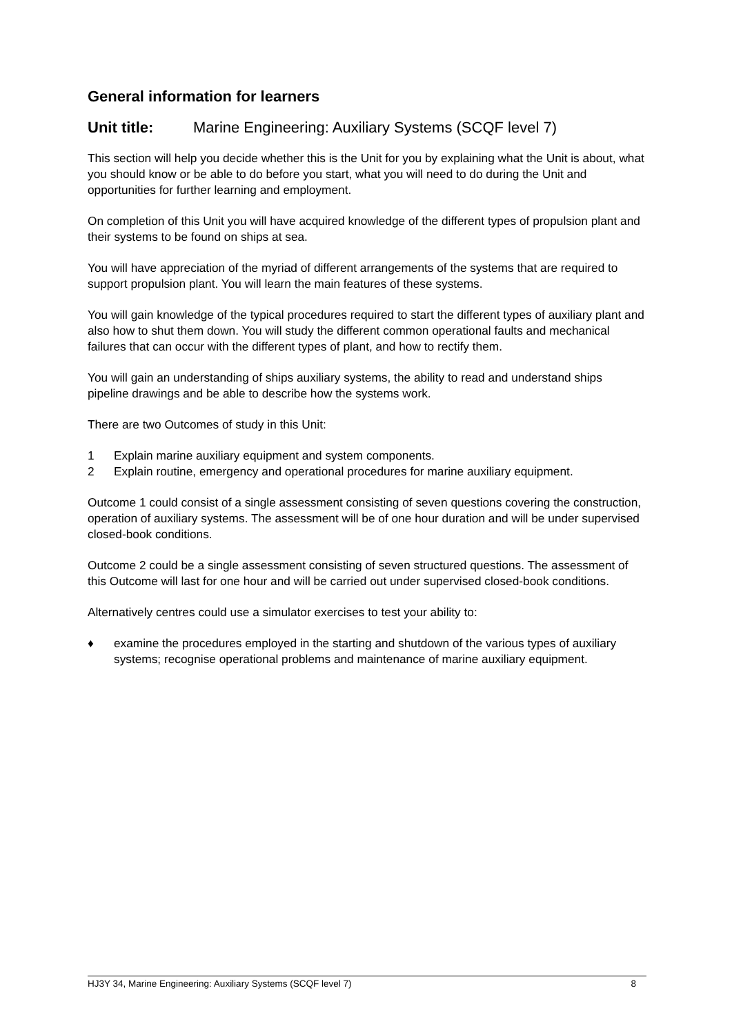General information for learners
Unit title: Marine Engineering: Auxiliary Systems (SCQF level 7)
This section will help you decide whether this is the Unit for you by explaining what the Unit is about, what you should know or be able to do before you start, what you will need to do during the Unit and opportunities for further learning and employment.
On completion of this Unit you will have acquired knowledge of the different types of propulsion plant and their systems to be found on ships at sea.
You will have appreciation of the myriad of different arrangements of the systems that are required to support propulsion plant. You will learn the main features of these systems.
You will gain knowledge of the typical procedures required to start the different types of auxiliary plant and also how to shut them down. You will study the different common operational faults and mechanical failures that can occur with the different types of plant, and how to rectify them.
You will gain an understanding of ships auxiliary systems, the ability to read and understand ships pipeline drawings and be able to describe how the systems work.
There are two Outcomes of study in this Unit:
1 Explain marine auxiliary equipment and system components.
2 Explain routine, emergency and operational procedures for marine auxiliary equipment.
Outcome 1 could consist of a single assessment consisting of seven questions covering the construction, operation of auxiliary systems. The assessment will be of one hour duration and will be under supervised closed-book conditions.
Outcome 2 could be a single assessment consisting of seven structured questions. The assessment of this Outcome will last for one hour and will be carried out under supervised closed-book conditions.
Alternatively centres could use a simulator exercises to test your ability to:
♦ examine the procedures employed in the starting and shutdown of the various types of auxiliary systems; recognise operational problems and maintenance of marine auxiliary equipment.
HJ3Y 34, Marine Engineering: Auxiliary Systems (SCQF level 7) 8